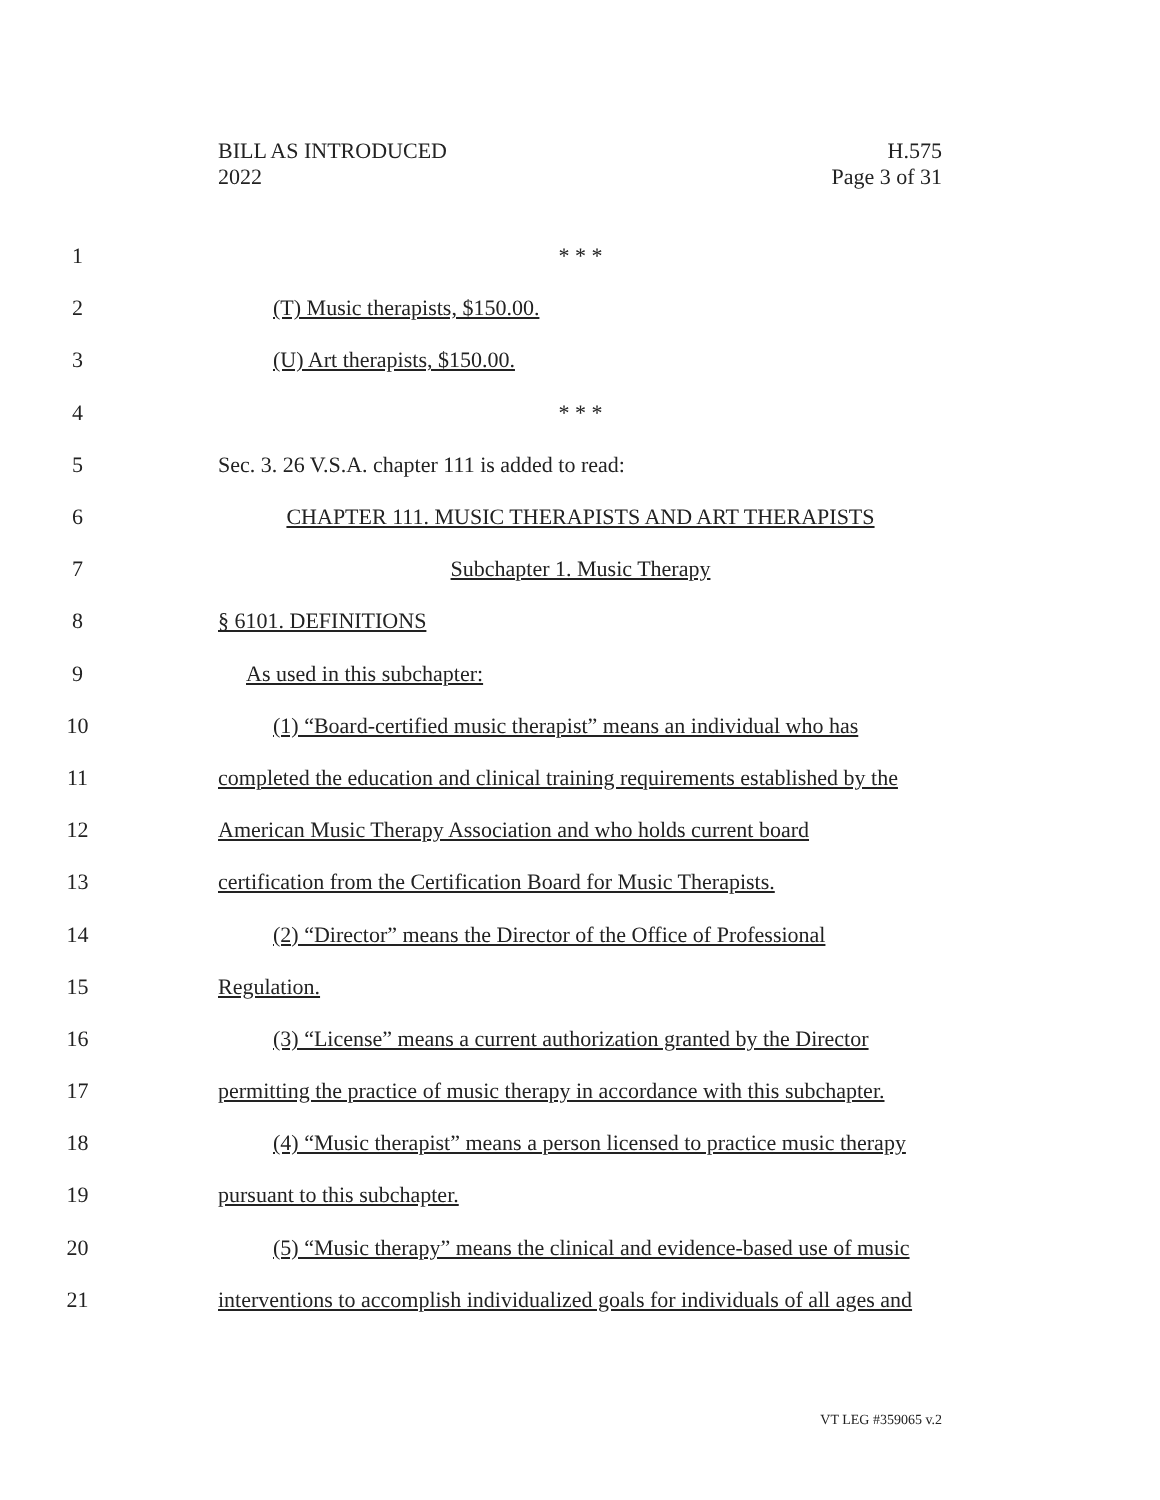BILL AS INTRODUCED
2022
H.575
Page 3 of 31
1 * * *
2 (T) Music therapists, $150.00.
3 (U) Art therapists, $150.00.
4 * * *
5 Sec. 3. 26 V.S.A. chapter 111 is added to read:
6 CHAPTER 111. MUSIC THERAPISTS AND ART THERAPISTS
7 Subchapter 1. Music Therapy
8 § 6101. DEFINITIONS
9 As used in this subchapter:
10 (1) “Board-certified music therapist” means an individual who has
11 completed the education and clinical training requirements established by the
12 American Music Therapy Association and who holds current board
13 certification from the Certification Board for Music Therapists.
14 (2) “Director” means the Director of the Office of Professional
15 Regulation.
16 (3) “License” means a current authorization granted by the Director
17 permitting the practice of music therapy in accordance with this subchapter.
18 (4) “Music therapist” means a person licensed to practice music therapy
19 pursuant to this subchapter.
20 (5) “Music therapy” means the clinical and evidence-based use of music
21 interventions to accomplish individualized goals for individuals of all ages and
VT LEG #359065 v.2